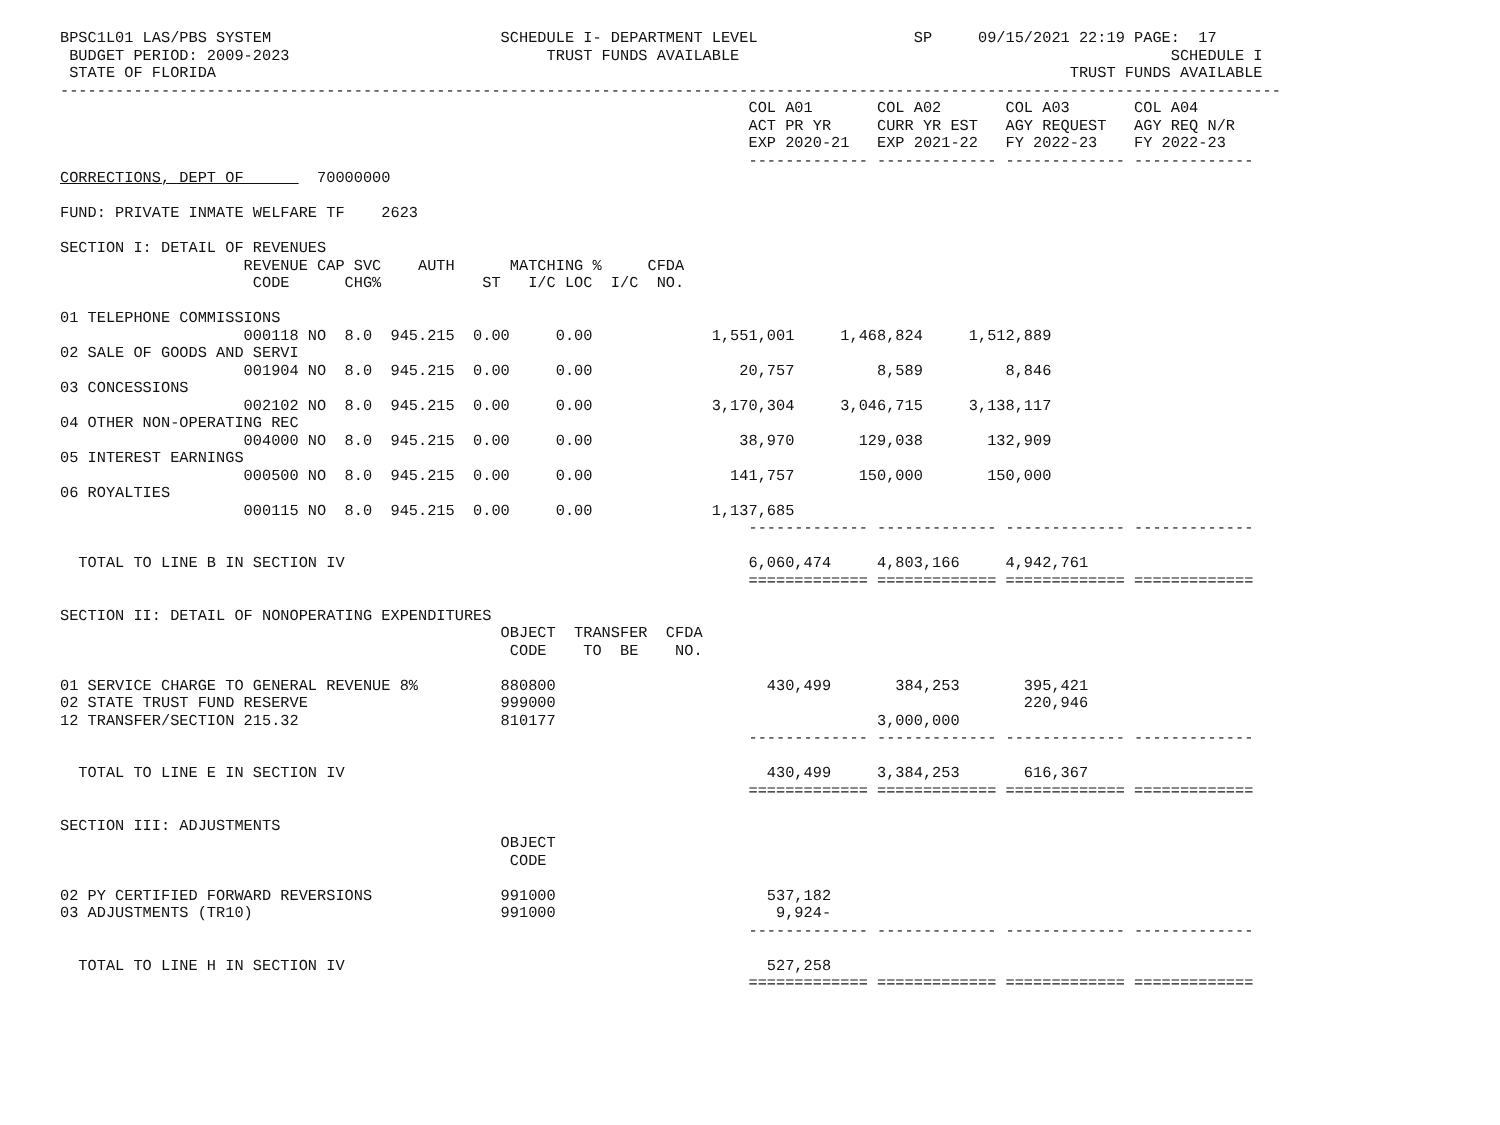BPSC1L01 LAS/PBS SYSTEM                         SCHEDULE I- DEPARTMENT LEVEL                 SP     09/15/2021 22:19 PAGE:  17
 BUDGET PERIOD: 2009-2023                            TRUST FUNDS AVAILABLE                                               SCHEDULE I
 STATE OF FLORIDA                                                                                             TRUST FUNDS AVAILABLE
-------------------------------------------------------------------------------------------------------------------------------------
                                                                           COL A01       COL A02       COL A03       COL A04
                                                                           ACT PR YR     CURR YR EST   AGY REQUEST   AGY REQ N/R
                                                                           EXP 2020-21   EXP 2021-22   FY 2022-23    FY 2022-23
                                                                           ------------- ------------- ------------- -------------
CORRECTIONS, DEPT OF        70000000

FUND: PRIVATE INMATE WELFARE TF    2623

SECTION I: DETAIL OF REVENUES
                    REVENUE CAP SVC    AUTH      MATCHING %     CFDA
                     CODE      CHG%           ST   I/C LOC  I/C  NO.

01 TELEPHONE COMMISSIONS
                    000118 NO  8.0  945.215  0.00     0.00             1,551,001     1,468,824     1,512,889
02 SALE OF GOODS AND SERVI
                    001904 NO  8.0  945.215  0.00     0.00                20,757         8,589         8,846
03 CONCESSIONS
                    002102 NO  8.0  945.215  0.00     0.00             3,170,304     3,046,715     3,138,117
04 OTHER NON-OPERATING REC
                    004000 NO  8.0  945.215  0.00     0.00                38,970       129,038       132,909
05 INTEREST EARNINGS
                    000500 NO  8.0  945.215  0.00     0.00               141,757       150,000       150,000
06 ROYALTIES
                    000115 NO  8.0  945.215  0.00     0.00             1,137,685
                                                                           ------------- ------------- ------------- -------------

  TOTAL TO LINE B IN SECTION IV                                            6,060,474     4,803,166     4,942,761
                                                                           ============= ============= ============= =============

SECTION II: DETAIL OF NONOPERATING EXPENDITURES
                                                OBJECT  TRANSFER  CFDA
                                                 CODE    TO  BE    NO.

01 SERVICE CHARGE TO GENERAL REVENUE 8%         880800                       430,499       384,253       395,421
02 STATE TRUST FUND RESERVE                     999000                                                   220,946
12 TRANSFER/SECTION 215.32                      810177                                   3,000,000
                                                                           ------------- ------------- ------------- -------------

  TOTAL TO LINE E IN SECTION IV                                              430,499     3,384,253       616,367
                                                                           ============= ============= ============= =============

SECTION III: ADJUSTMENTS
                                                OBJECT
                                                 CODE

02 PY CERTIFIED FORWARD REVERSIONS              991000                       537,182
03 ADJUSTMENTS (TR10)                           991000                        9,924-
                                                                           ------------- ------------- ------------- -------------

  TOTAL TO LINE H IN SECTION IV                                              527,258
                                                                           ============= ============= ============= =============